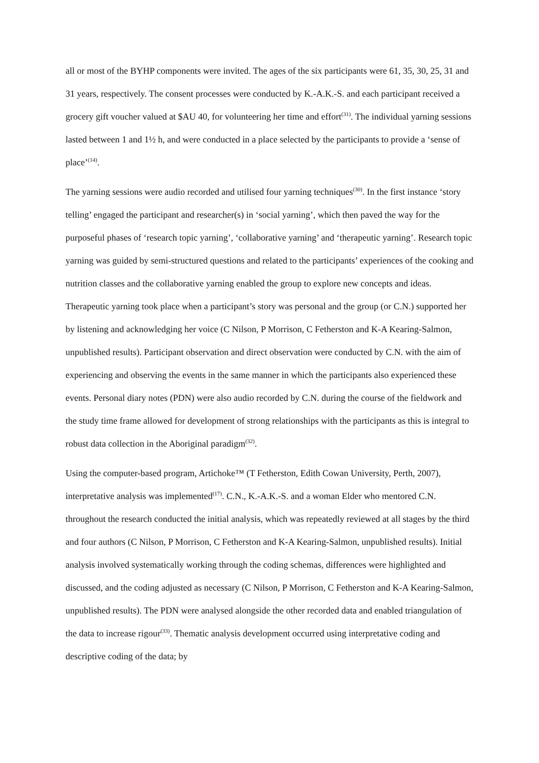all or most of the BYHP components were invited. The ages of the six participants were 61, 35, 30, 25, 31 and 31 years, respectively. The consent processes were conducted by K.-A.K.-S. and each participant received a grocery gift voucher valued at $AU 40, for volunteering her time and effort<sup>(31)</sup>. The individual yarning sessions lasted between 1 and 1½ h, and were conducted in a place selected by the participants to provide a ‘sense of place’<sup>(14)</sup>.
The yarning sessions were audio recorded and utilised four yarning techniques<sup>(30)</sup>. In the first instance ‘story telling’ engaged the participant and researcher(s) in ‘social yarning’, which then paved the way for the purposeful phases of ‘research topic yarning’, ‘collaborative yarning’ and ‘therapeutic yarning’. Research topic yarning was guided by semi-structured questions and related to the participants’ experiences of the cooking and nutrition classes and the collaborative yarning enabled the group to explore new concepts and ideas. Therapeutic yarning took place when a participant’s story was personal and the group (or C.N.) supported her by listening and acknowledging her voice (C Nilson, P Morrison, C Fetherston and K-A Kearing-Salmon, unpublished results). Participant observation and direct observation were conducted by C.N. with the aim of experiencing and observing the events in the same manner in which the participants also experienced these events. Personal diary notes (PDN) were also audio recorded by C.N. during the course of the fieldwork and the study time frame allowed for development of strong relationships with the participants as this is integral to robust data collection in the Aboriginal paradigm<sup>(32)</sup>.
Using the computer-based program, Artichoke™ (T Fetherston, Edith Cowan University, Perth, 2007), interpretative analysis was implemented<sup>(17)</sup>. C.N., K.-A.K.-S. and a woman Elder who mentored C.N. throughout the research conducted the initial analysis, which was repeatedly reviewed at all stages by the third and four authors (C Nilson, P Morrison, C Fetherston and K-A Kearing-Salmon, unpublished results). Initial analysis involved systematically working through the coding schemas, differences were highlighted and discussed, and the coding adjusted as necessary (C Nilson, P Morrison, C Fetherston and K-A Kearing-Salmon, unpublished results). The PDN were analysed alongside the other recorded data and enabled triangulation of the data to increase rigour<sup>(33)</sup>. Thematic analysis development occurred using interpretative coding and descriptive coding of the data; by